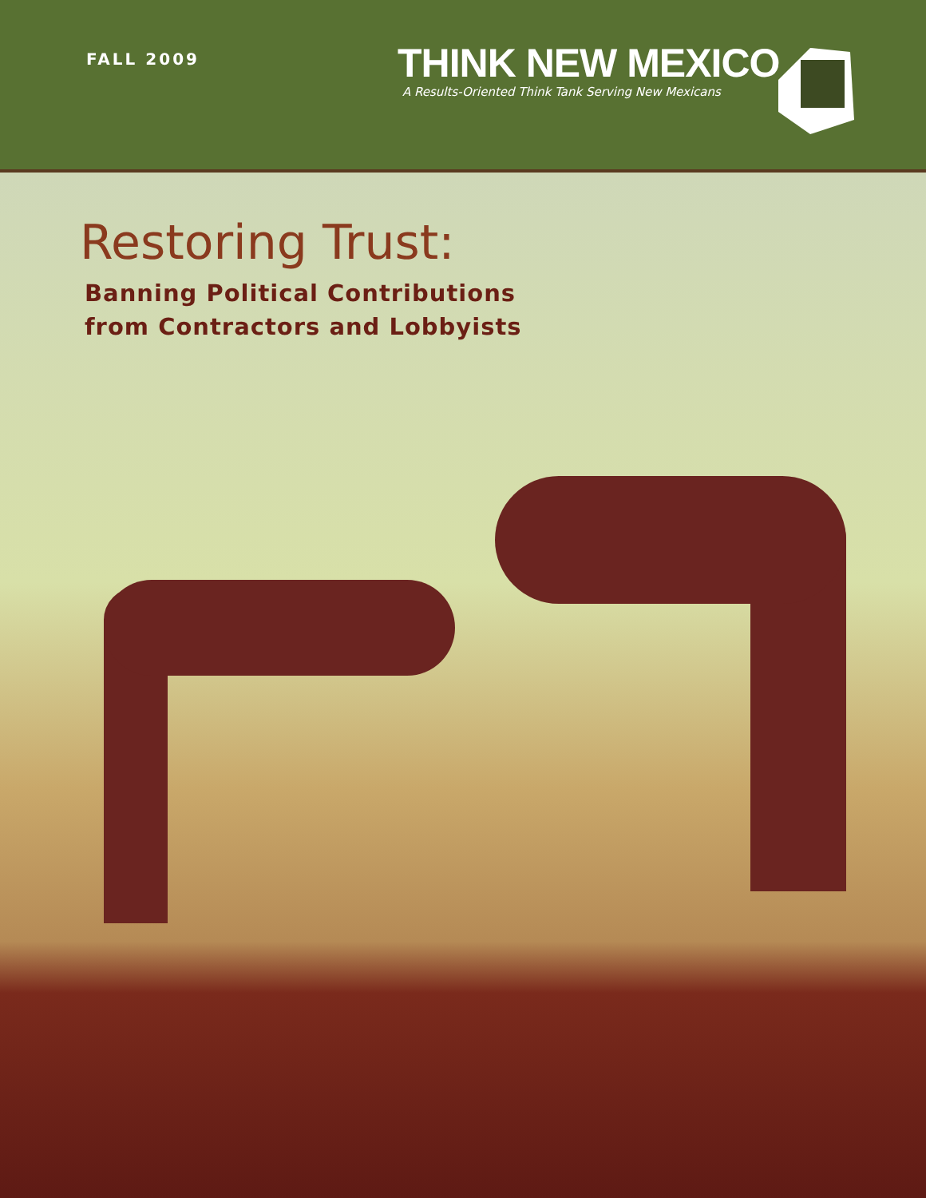FALL 2009
THINK NEW MEXICO
A Results-Oriented Think Tank Serving New Mexicans
Restoring Trust:
Banning Political Contributions
from Contractors and Lobbyists